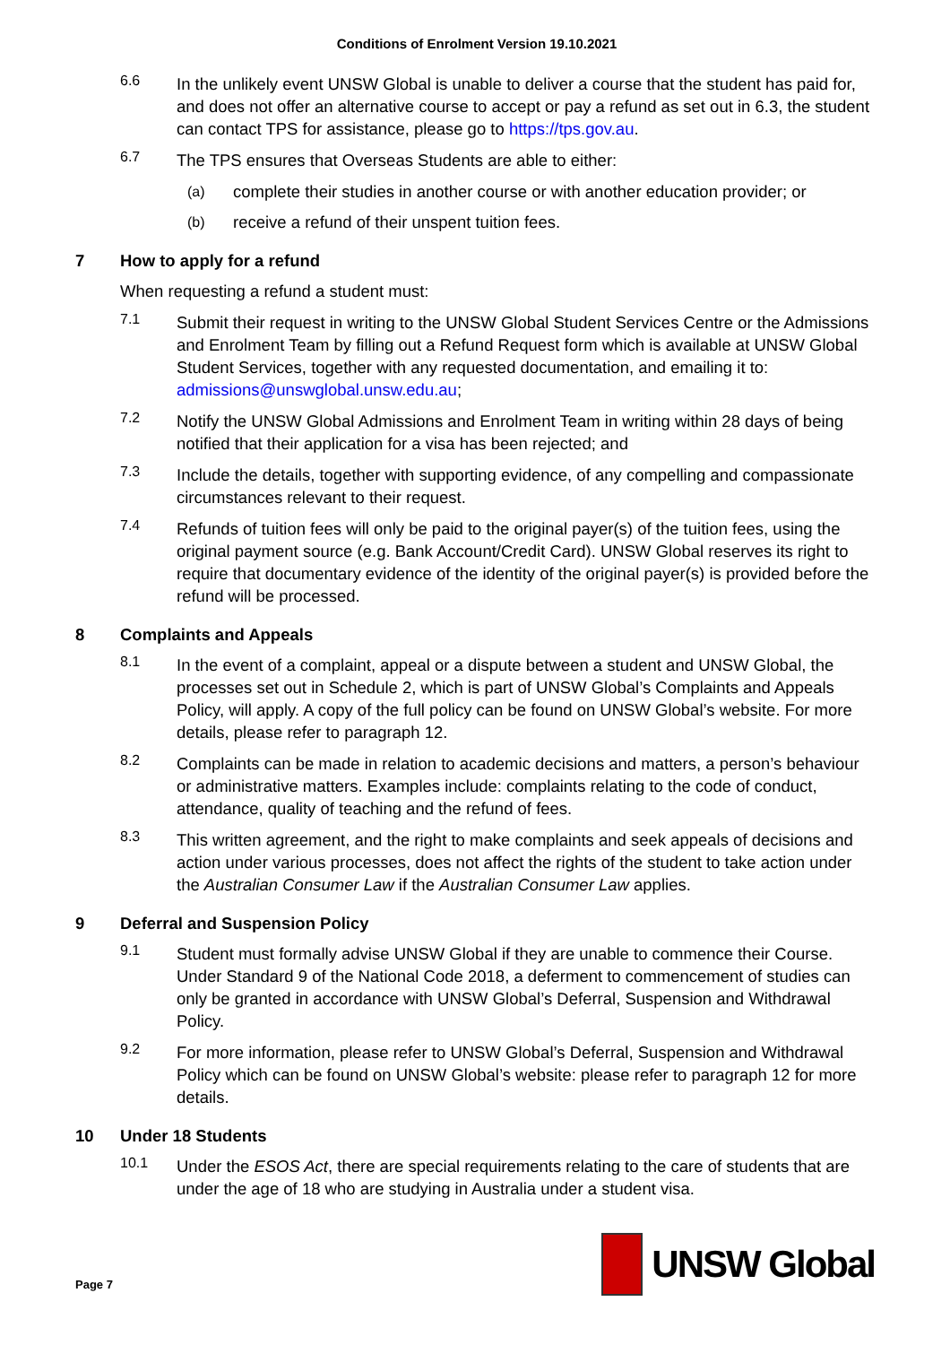Conditions of Enrolment Version 19.10.2021
6.6
In the unlikely event UNSW Global is unable to deliver a course that the student has paid for, and does not offer an alternative course to accept or pay a refund as set out in 6.3, the student can contact TPS for assistance, please go to https://tps.gov.au.
6.7
The TPS ensures that Overseas Students are able to either:
(a)
complete their studies in another course or with another education provider; or
(b)
receive a refund of their unspent tuition fees.
7 How to apply for a refund
When requesting a refund a student must:
7.1
Submit their request in writing to the UNSW Global Student Services Centre or the Admissions and Enrolment Team by filling out a Refund Request form which is available at UNSW Global Student Services, together with any requested documentation, and emailing it to: admissions@unswglobal.unsw.edu.au;
7.2
Notify the UNSW Global Admissions and Enrolment Team in writing within 28 days of being notified that their application for a visa has been rejected; and
7.3
Include the details, together with supporting evidence, of any compelling and compassionate circumstances relevant to their request.
7.4
Refunds of tuition fees will only be paid to the original payer(s) of the tuition fees, using the original payment source (e.g. Bank Account/Credit Card). UNSW Global reserves its right to require that documentary evidence of the identity of the original payer(s) is provided before the refund will be processed.
8 Complaints and Appeals
8.1
In the event of a complaint, appeal or a dispute between a student and UNSW Global, the processes set out in Schedule 2, which is part of UNSW Global’s Complaints and Appeals Policy, will apply. A copy of the full policy can be found on UNSW Global’s website. For more details, please refer to paragraph 12.
8.2
Complaints can be made in relation to academic decisions and matters, a person’s behaviour or administrative matters. Examples include: complaints relating to the code of conduct, attendance, quality of teaching and the refund of fees.
8.3
This written agreement, and the right to make complaints and seek appeals of decisions and action under various processes, does not affect the rights of the student to take action under the Australian Consumer Law if the Australian Consumer Law applies.
9 Deferral and Suspension Policy
9.1
Student must formally advise UNSW Global if they are unable to commence their Course. Under Standard 9 of the National Code 2018, a deferment to commencement of studies can only be granted in accordance with UNSW Global’s Deferral, Suspension and Withdrawal Policy.
9.2
For more information, please refer to UNSW Global’s Deferral, Suspension and Withdrawal Policy which can be found on UNSW Global’s website: please refer to paragraph 12 for more details.
10 Under 18 Students
10.1
Under the ESOS Act, there are special requirements relating to the care of students that are under the age of 18 who are studying in Australia under a student visa.
Page 7
UNSW Global